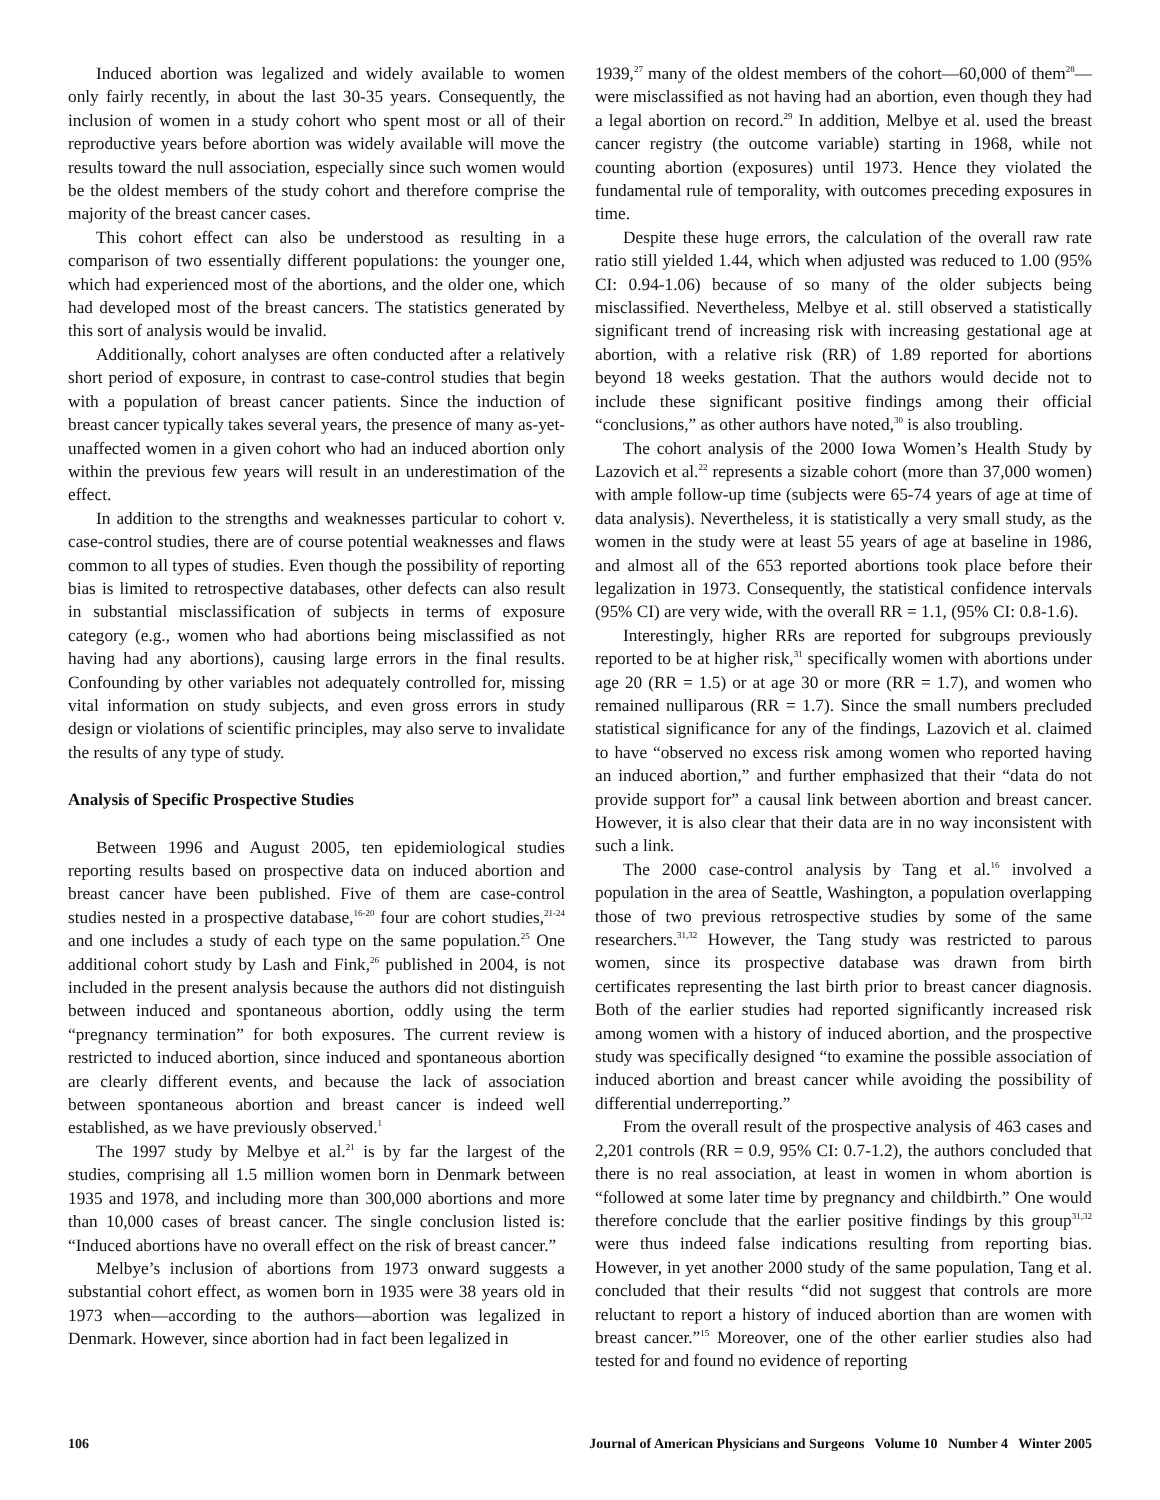Induced abortion was legalized and widely available to women only fairly recently, in about the last 30-35 years. Consequently, the inclusion of women in a study cohort who spent most or all of their reproductive years before abortion was widely available will move the results toward the null association, especially since such women would be the oldest members of the study cohort and therefore comprise the majority of the breast cancer cases.
This cohort effect can also be understood as resulting in a comparison of two essentially different populations: the younger one, which had experienced most of the abortions, and the older one, which had developed most of the breast cancers. The statistics generated by this sort of analysis would be invalid.
Additionally, cohort analyses are often conducted after a relatively short period of exposure, in contrast to case-control studies that begin with a population of breast cancer patients. Since the induction of breast cancer typically takes several years, the presence of many as-yet-unaffected women in a given cohort who had an induced abortion only within the previous few years will result in an underestimation of the effect.
In addition to the strengths and weaknesses particular to cohort v. case-control studies, there are of course potential weaknesses and flaws common to all types of studies. Even though the possibility of reporting bias is limited to retrospective databases, other defects can also result in substantial misclassification of subjects in terms of exposure category (e.g., women who had abortions being misclassified as not having had any abortions), causing large errors in the final results. Confounding by other variables not adequately controlled for, missing vital information on study subjects, and even gross errors in study design or violations of scientific principles, may also serve to invalidate the results of any type of study.
Analysis of Specific Prospective Studies
Between 1996 and August 2005, ten epidemiological studies reporting results based on prospective data on induced abortion and breast cancer have been published. Five of them are case-control studies nested in a prospective database,<sup>16-20</sup> four are cohort studies,<sup>21-24</sup> and one includes a study of each type on the same population.<sup>25</sup> One additional cohort study by Lash and Fink,<sup>26</sup> published in 2004, is not included in the present analysis because the authors did not distinguish between induced and spontaneous abortion, oddly using the term “pregnancy termination” for both exposures. The current review is restricted to induced abortion, since induced and spontaneous abortion are clearly different events, and because the lack of association between spontaneous abortion and breast cancer is indeed well established, as we have previously observed.<sup>1</sup>
The 1997 study by Melbye et al.<sup>21</sup> is by far the largest of the studies, comprising all 1.5 million women born in Denmark between 1935 and 1978, and including more than 300,000 abortions and more than 10,000 cases of breast cancer. The single conclusion listed is: “Induced abortions have no overall effect on the risk of breast cancer.”
Melbye’s inclusion of abortions from 1973 onward suggests a substantial cohort effect, as women born in 1935 were 38 years old in 1973 when—according to the authors—abortion was legalized in Denmark. However, since abortion had in fact been legalized in
1939,<sup>27</sup> many of the oldest members of the cohort—60,000 of them<sup>28</sup>—were misclassified as not having had an abortion, even though they had a legal abortion on record.<sup>29</sup> In addition, Melbye et al. used the breast cancer registry (the outcome variable) starting in 1968, while not counting abortion (exposures) until 1973. Hence they violated the fundamental rule of temporality, with outcomes preceding exposures in time.
Despite these huge errors, the calculation of the overall raw rate ratio still yielded 1.44, which when adjusted was reduced to 1.00 (95% CI: 0.94-1.06) because of so many of the older subjects being misclassified. Nevertheless, Melbye et al. still observed a statistically significant trend of increasing risk with increasing gestational age at abortion, with a relative risk (RR) of 1.89 reported for abortions beyond 18 weeks gestation. That the authors would decide not to include these significant positive findings among their official “conclusions,” as other authors have noted,<sup>30</sup> is also troubling.
The cohort analysis of the 2000 Iowa Women’s Health Study by Lazovich et al.<sup>22</sup> represents a sizable cohort (more than 37,000 women) with ample follow-up time (subjects were 65-74 years of age at time of data analysis). Nevertheless, it is statistically a very small study, as the women in the study were at least 55 years of age at baseline in 1986, and almost all of the 653 reported abortions took place before their legalization in 1973. Consequently, the statistical confidence intervals (95% CI) are very wide, with the overall RR = 1.1, (95% CI: 0.8-1.6).
Interestingly, higher RRs are reported for subgroups previously reported to be at higher risk,<sup>31</sup> specifically women with abortions under age 20 (RR = 1.5) or at age 30 or more (RR = 1.7), and women who remained nulliparous (RR = 1.7). Since the small numbers precluded statistical significance for any of the findings, Lazovich et al. claimed to have “observed no excess risk among women who reported having an induced abortion,” and further emphasized that their “data do not provide support for” a causal link between abortion and breast cancer. However, it is also clear that their data are in no way inconsistent with such a link.
The 2000 case-control analysis by Tang et al.<sup>16</sup> involved a population in the area of Seattle, Washington, a population overlapping those of two previous retrospective studies by some of the same researchers.<sup>31,32</sup> However, the Tang study was restricted to parous women, since its prospective database was drawn from birth certificates representing the last birth prior to breast cancer diagnosis. Both of the earlier studies had reported significantly increased risk among women with a history of induced abortion, and the prospective study was specifically designed “to examine the possible association of induced abortion and breast cancer while avoiding the possibility of differential underreporting.”
From the overall result of the prospective analysis of 463 cases and 2,201 controls (RR = 0.9, 95% CI: 0.7-1.2), the authors concluded that there is no real association, at least in women in whom abortion is “followed at some later time by pregnancy and childbirth.” One would therefore conclude that the earlier positive findings by this group<sup>31,32</sup> were thus indeed false indications resulting from reporting bias. However, in yet another 2000 study of the same population, Tang et al. concluded that their results “did not suggest that controls are more reluctant to report a history of induced abortion than are women with breast cancer.”<sup>15</sup> Moreover, one of the other earlier studies also had tested for and found no evidence of reporting
106 Journal of American Physicians and Surgeons Volume 10 Number 4 Winter 2005